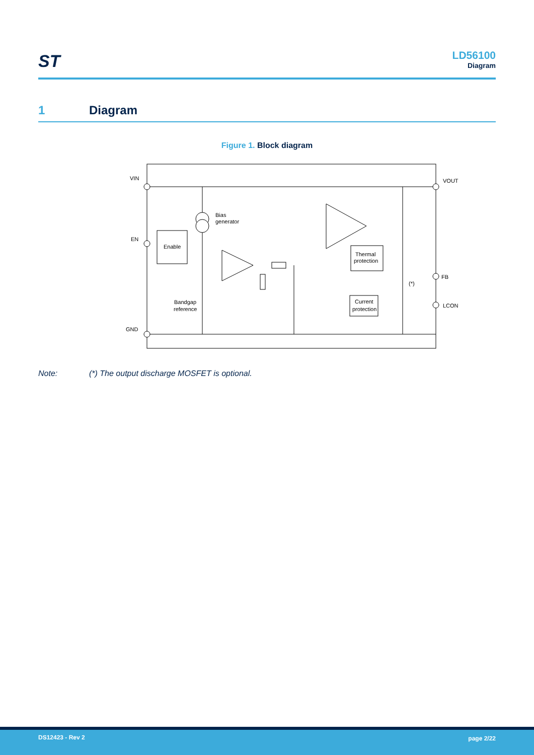ST
LD56100
Diagram
1 Diagram
Figure 1. Block diagram
VIN
EN
GND
VOUT
FB
LCON
Enable
Bias
generator
Bandgap
reference
Thermal
protection
Current
protection
(*)
Note: (*) The output discharge MOSFET is optional.
DS12423 - Rev 2 page 2/22